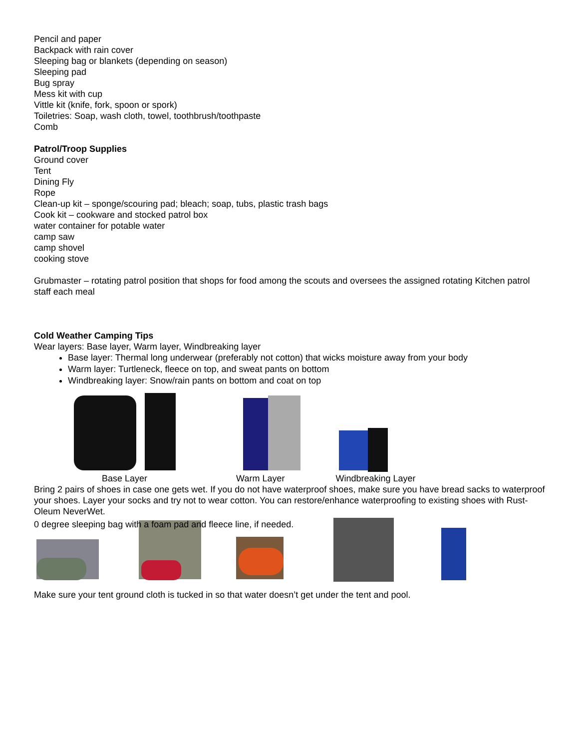Pencil and paper
Backpack with rain cover
Sleeping bag or blankets (depending on season)
Sleeping pad
Bug spray
Mess kit with cup
Vittle kit (knife, fork, spoon or spork)
Toiletries: Soap, wash cloth, towel, toothbrush/toothpaste
Comb
Patrol/Troop Supplies
Ground cover
Tent
Dining Fly
Rope
Clean-up kit – sponge/scouring pad; bleach; soap, tubs, plastic trash bags
Cook kit – cookware and stocked patrol box
water container for potable water
camp saw
camp shovel
cooking stove
Grubmaster – rotating patrol position that shops for food among the scouts and oversees the assigned rotating Kitchen patrol staff each meal
Cold Weather Camping Tips
Wear layers: Base layer, Warm layer, Windbreaking layer
Base layer: Thermal long underwear (preferably not cotton) that wicks moisture away from your body
Warm layer: Turtleneck, fleece on top, and sweat pants on bottom
Windbreaking layer: Snow/rain pants on bottom and coat on top
Base Layer Warm Layer Windbreaking Layer
Bring 2 pairs of shoes in case one gets wet. If you do not have waterproof shoes, make sure you have bread sacks to waterproof your shoes. Layer your socks and try not to wear cotton. You can restore/enhance waterproofing to existing shoes with Rust-Oleum NeverWet.
0 degree sleeping bag with a foam pad and fleece line, if needed.
Make sure your tent ground cloth is tucked in so that water doesn’t get under the tent and pool.